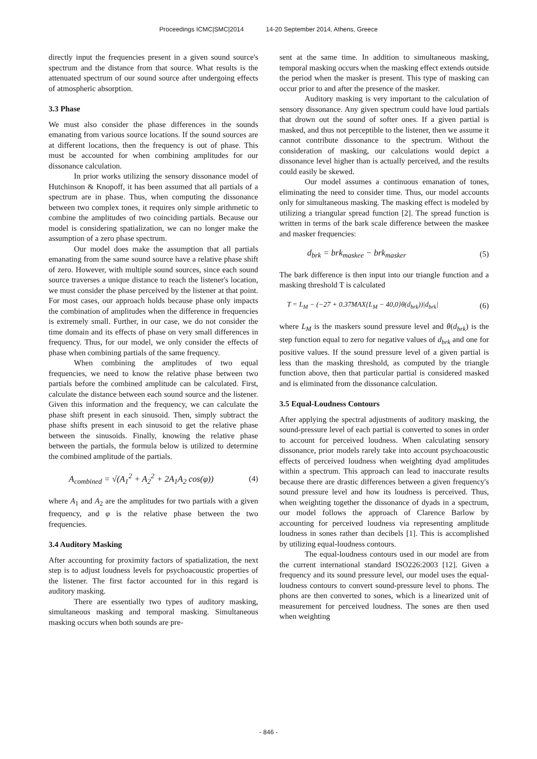Proceedings ICMC|SMC|2014 14-20 September 2014, Athens, Greece
directly input the frequencies present in a given sound source's spectrum and the distance from that source. What results is the attenuated spectrum of our sound source after undergoing effects of atmospheric absorption.
3.3 Phase
We must also consider the phase differences in the sounds emanating from various source locations. If the sound sources are at different locations, then the frequency is out of phase. This must be accounted for when combining amplitudes for our dissonance calculation.
In prior works utilizing the sensory dissonance model of Hutchinson & Knopoff, it has been assumed that all partials of a spectrum are in phase. Thus, when computing the dissonance between two complex tones, it requires only simple arithmetic to combine the amplitudes of two coinciding partials. Because our model is considering spatialization, we can no longer make the assumption of a zero phase spectrum.
Our model does make the assumption that all partials emanating from the same sound source have a relative phase shift of zero. However, with multiple sound sources, since each sound source traverses a unique distance to reach the listener's location, we must consider the phase perceived by the listener at that point. For most cases, our approach holds because phase only impacts the combination of amplitudes when the difference in frequencies is extremely small. Further, in our case, we do not consider the time domain and its effects of phase on very small differences in frequency. Thus, for our model, we only consider the effects of phase when combining partials of the same frequency.
When combining the amplitudes of two equal frequencies, we need to know the relative phase between two partials before the combined amplitude can be calculated. First, calculate the distance between each sound source and the listener. Given this information and the frequency, we can calculate the phase shift present in each sinusoid. Then, simply subtract the phase shifts present in each sinusoid to get the relative phase between the sinusoids. Finally, knowing the relative phase between the partials, the formula below is utilized to determine the combined amplitude of the partials.
A<sub>combined</sub> = √(A<sub>1</sub><sup>2</sup> + A<sub>2</sub><sup>2</sup> + 2A<sub>1</sub>A<sub>2</sub> cos(φ)) (4)
where A<sub>1</sub> and A<sub>2</sub> are the amplitudes for two partials with a given frequency, and φ is the relative phase between the two frequencies.
3.4 Auditory Masking
After accounting for proximity factors of spatialization, the next step is to adjust loudness levels for psychoacoustic properties of the listener. The first factor accounted for in this regard is auditory masking.
There are essentially two types of auditory masking, simultaneous masking and temporal masking. Simultaneous masking occurs when both sounds are pre-
sent at the same time. In addition to simultaneous masking, temporal masking occurs when the masking effect extends outside the period when the masker is present. This type of masking can occur prior to and after the presence of the masker.
Auditory masking is very important to the calculation of sensory dissonance. Any given spectrum could have loud partials that drown out the sound of softer ones. If a given partial is masked, and thus not perceptible to the listener, then we assume it cannot contribute dissonance to the spectrum. Without the consideration of masking, our calculations would depict a dissonance level higher than is actually perceived, and the results could easily be skewed.
Our model assumes a continuous emanation of tones, eliminating the need to consider time. Thus, our model accounts only for simultaneous masking. The masking effect is modeled by utilizing a triangular spread function [2]. The spread function is written in terms of the bark scale difference between the maskee and masker frequencies:
d<sub>brk</sub> = brk<sub>maskee</sub> − brk<sub>masker</sub> (5)
The bark difference is then input into our triangle function and a masking threshold T is calculated
T = L<sub>M</sub> − (−27 + 0.37MAX{L<sub>M</sub> − 40,0}θ(d<sub>brk</sub>))|d<sub>brk</sub>| (6)
where L<sub>M</sub> is the maskers sound pressure level and θ(d<sub>brk</sub>) is the step function equal to zero for negative values of d<sub>brk</sub> and one for positive values. If the sound pressure level of a given partial is less than the masking threshold, as computed by the triangle function above, then that particular partial is considered masked and is eliminated from the dissonance calculation.
3.5 Equal-Loudness Contours
After applying the spectral adjustments of auditory masking, the sound-pressure level of each partial is converted to sones in order to account for perceived loudness. When calculating sensory dissonance, prior models rarely take into account psychoacoustic effects of perceived loudness when weighting dyad amplitudes within a spectrum. This approach can lead to inaccurate results because there are drastic differences between a given frequency's sound pressure level and how its loudness is perceived. Thus, when weighting together the dissonance of dyads in a spectrum, our model follows the approach of Clarence Barlow by accounting for perceived loudness via representing amplitude loudness in sones rather than decibels [1]. This is accomplished by utilizing equal-loudness contours.
The equal-loudness contours used in our model are from the current international standard ISO226:2003 [12]. Given a frequency and its sound pressure level, our model uses the equal-loudness contours to convert sound-pressure level to phons. The phons are then converted to sones, which is a linearized unit of measurement for perceived loudness. The sones are then used when weighting
- 846 -